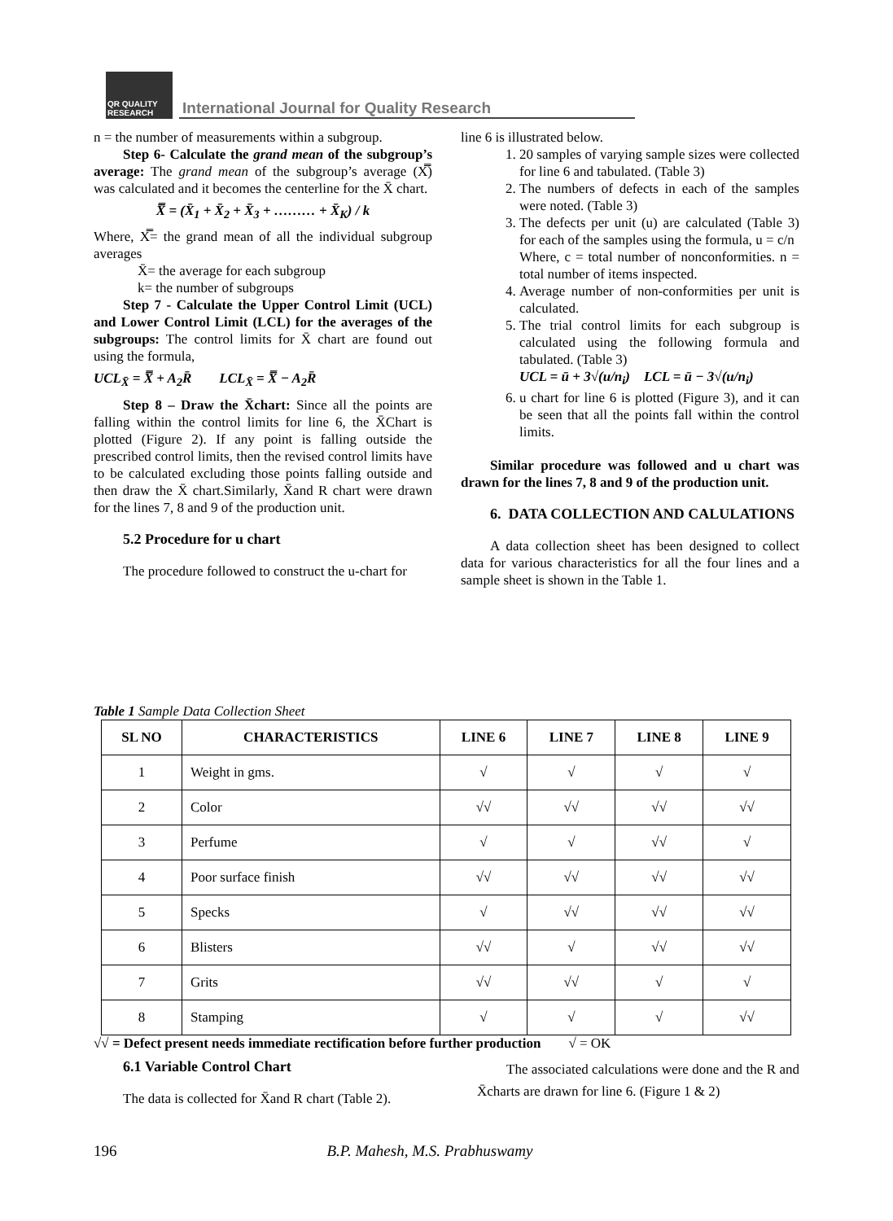QR QUALITY RESEARCH
International Journal for Quality Research
n = the number of measurements within a subgroup.
Step 6- Calculate the grand mean of the subgroup’s average: The grand mean of the subgroup’s average (X̿) was calculated and it becomes the centerline for the X̄ chart.
X̿ = (X̄<sub>1</sub> + X̄<sub>2</sub> + X̄<sub>3</sub> + ……… + X̄<sub>K</sub>) / k
Where, X̿= the grand mean of all the individual subgroup averages
X̄= the average for each subgroup
k= the number of subgroups
Step 7 - Calculate the Upper Control Limit (UCL) and Lower Control Limit (LCL) for the averages of the subgroups: The control limits for X̄ chart are found out using the formula,
UCL<sub>X̄</sub> = X̿ + A<sub>2</sub>R̄ LCL<sub>X̄</sub> = X̿ − A<sub>2</sub>R̄
Step 8 – Draw the X̄chart: Since all the points are falling within the control limits for line 6, the X̄Chart is plotted (Figure 2). If any point is falling outside the prescribed control limits, then the revised control limits have to be calculated excluding those points falling outside and then draw the X̄ chart.Similarly, X̄and R chart were drawn for the lines 7, 8 and 9 of the production unit.
5.2 Procedure for u chart
The procedure followed to construct the u-chart for
line 6 is illustrated below.
1. 20 samples of varying sample sizes were collected for line 6 and tabulated. (Table 3)
2. The numbers of defects in each of the samples were noted. (Table 3)
3. The defects per unit (u) are calculated (Table 3) for each of the samples using the formula, u = c/n
Where, c = total number of nonconformities. n = total number of items inspected.
4. Average number of non-conformities per unit is calculated.
5. The trial control limits for each subgroup is calculated using the following formula and tabulated. (Table 3)
UCL = ū + 3√(u/n<sub>i</sub>) LCL = ū − 3√(u/n<sub>i</sub>)
6. u chart for line 6 is plotted (Figure 3), and it can be seen that all the points fall within the control limits.
Similar procedure was followed and u chart was drawn for the lines 7, 8 and 9 of the production unit.
6. DATA COLLECTION AND CALULATIONS
A data collection sheet has been designed to collect data for various characteristics for all the four lines and a sample sheet is shown in the Table 1.
Table 1 Sample Data Collection Sheet
| SL NO | CHARACTERISTICS | LINE 6 | LINE 7 | LINE 8 | LINE 9 |
| --- | --- | --- | --- | --- | --- |
| 1 | Weight in gms. | √ | √ | √ | √ |
| 2 | Color | √√ | √√ | √√ | √√ |
| 3 | Perfume | √ | √ | √√ | √ |
| 4 | Poor surface finish | √√ | √√ | √√ | √√ |
| 5 | Specks | √ | √√ | √√ | √√ |
| 6 | Blisters | √√ | √ | √√ | √√ |
| 7 | Grits | √√ | √√ | √ | √ |
| 8 | Stamping | √ | √ | √ | √√ |
√√ = Defect present needs immediate rectification before further production √ = OK
6.1 Variable Control Chart
The data is collected for X̄and R chart (Table 2).
The associated calculations were done and the R and X̄charts are drawn for line 6. (Figure 1 & 2)
196 B.P. Mahesh, M.S. Prabhuswamy